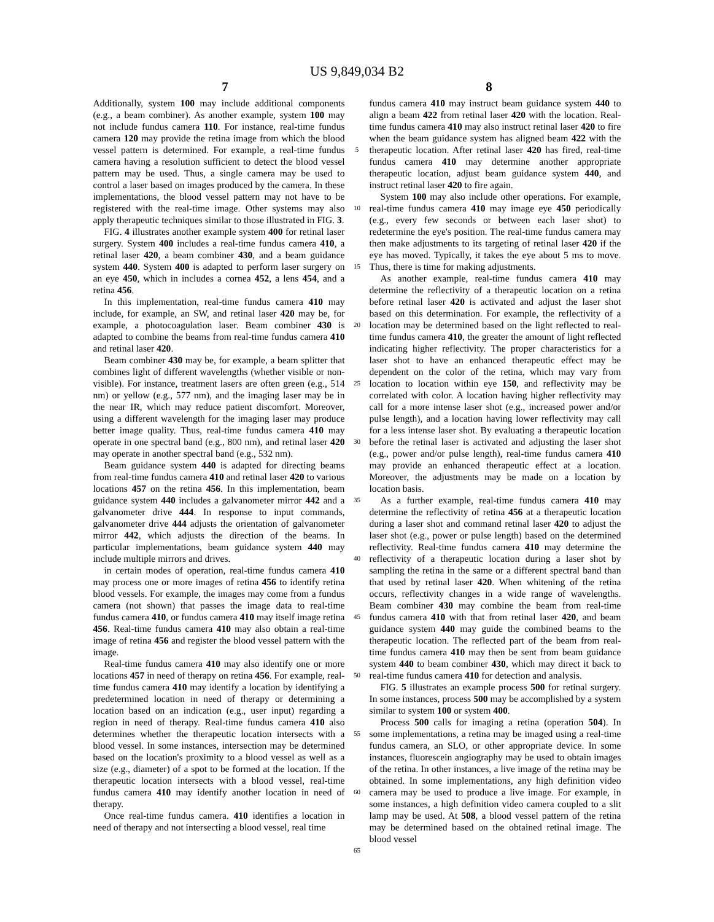US 9,849,034 B2
7 8
Additionally, system 100 may include additional components (e.g., a beam combiner). As another example, system 100 may not include fundus camera 110. For instance, real-time fundus camera 120 may provide the retina image from which the blood vessel pattern is determined. For example, a real-time fundus camera having a resolution sufficient to detect the blood vessel pattern may be used. Thus, a single camera may be used to control a laser based on images produced by the camera. In these implementations, the blood vessel pattern may not have to be registered with the real-time image. Other systems may also apply therapeutic techniques similar to those illustrated in FIG. 3.
FIG. 4 illustrates another example system 400 for retinal laser surgery. System 400 includes a real-time fundus camera 410, a retinal laser 420, a beam combiner 430, and a beam guidance system 440. System 400 is adapted to perform laser surgery on an eye 450, which in includes a cornea 452, a lens 454, and a retina 456.
In this implementation, real-time fundus camera 410 may include, for example, an SW, and retinal laser 420 may be, for example, a photocoagulation laser. Beam combiner 430 is adapted to combine the beams from real-time fundus camera 410 and retinal laser 420.
Beam combiner 430 may be, for example, a beam splitter that combines light of different wavelengths (whether visible or non-visible). For instance, treatment lasers are often green (e.g., 514 nm) or yellow (e.g., 577 nm), and the imaging laser may be in the near IR, which may reduce patient discomfort. Moreover, using a different wavelength for the imaging laser may produce better image quality. Thus, real-time fundus camera 410 may operate in one spectral band (e.g., 800 nm), and retinal laser 420 may operate in another spectral band (e.g., 532 nm).
Beam guidance system 440 is adapted for directing beams from real-time fundus camera 410 and retinal laser 420 to various locations 457 on the retina 456. In this implementation, beam guidance system 440 includes a galvanometer mirror 442 and a galvanometer drive 444. In response to input commands, galvanometer drive 444 adjusts the orientation of galvanometer mirror 442, which adjusts the direction of the beams. In particular implementations, beam guidance system 440 may include multiple mirrors and drives.
in certain modes of operation, real-time fundus camera 410 may process one or more images of retina 456 to identify retina blood vessels. For example, the images may come from a fundus camera (not shown) that passes the image data to real-time fundus camera 410, or fundus camera 410 may itself image retina 456. Real-time fundus camera 410 may also obtain a real-time image of retina 456 and register the blood vessel pattern with the image.
Real-time fundus camera 410 may also identify one or more locations 457 in need of therapy on retina 456. For example, real-time fundus camera 410 may identify a location by identifying a predetermined location in need of therapy or determining a location based on an indication (e.g., user input) regarding a region in need of therapy. Real-time fundus camera 410 also determines whether the therapeutic location intersects with a blood vessel. In some instances, intersection may be determined based on the location's proximity to a blood vessel as well as a size (e.g., diameter) of a spot to be formed at the location. If the therapeutic location intersects with a blood vessel, real-time fundus camera 410 may identify another location in need of therapy.
Once real-time fundus camera. 410 identifies a location in need of therapy and not intersecting a blood vessel, real time
5
10
15
20
25
30
35
40
45
50
55
60
65
fundus camera 410 may instruct beam guidance system 440 to align a beam 422 from retinal laser 420 with the location. Real-time fundus camera 410 may also instruct retinal laser 420 to fire when the beam guidance system has aligned beam 422 with the therapeutic location. After retinal laser 420 has fired, real-time fundus camera 410 may determine another appropriate therapeutic location, adjust beam guidance system 440, and instruct retinal laser 420 to fire again.
System 100 may also include other operations. For example, real-time fundus camera 410 may image eye 450 periodically (e.g., every few seconds or between each laser shot) to redetermine the eye's position. The real-time fundus camera may then make adjustments to its targeting of retinal laser 420 if the eye has moved. Typically, it takes the eye about 5 ms to move. Thus, there is time for making adjustments.
As another example, real-time fundus camera 410 may determine the reflectivity of a therapeutic location on a retina before retinal laser 420 is activated and adjust the laser shot based on this determination. For example, the reflectivity of a location may be determined based on the light reflected to real-time fundus camera 410, the greater the amount of light reflected indicating higher reflectivity. The proper characteristics for a laser shot to have an enhanced therapeutic effect may be dependent on the color of the retina, which may vary from location to location within eye 150, and reflectivity may be correlated with color. A location having higher reflectivity may call for a more intense laser shot (e.g., increased power and/or pulse length), and a location having lower reflectivity may call for a less intense laser shot. By evaluating a therapeutic location before the retinal laser is activated and adjusting the laser shot (e.g., power and/or pulse length), real-time fundus camera 410 may provide an enhanced therapeutic effect at a location. Moreover, the adjustments may be made on a location by location basis.
As a further example, real-time fundus camera 410 may determine the reflectivity of retina 456 at a therapeutic location during a laser shot and command retinal laser 420 to adjust the laser shot (e.g., power or pulse length) based on the determined reflectivity. Real-time fundus camera 410 may determine the reflectivity of a therapeutic location during a laser shot by sampling the retina in the same or a different spectral band than that used by retinal laser 420. When whitening of the retina occurs, reflectivity changes in a wide range of wavelengths. Beam combiner 430 may combine the beam from real-time fundus camera 410 with that from retinal laser 420, and beam guidance system 440 may guide the combined beams to the therapeutic location. The reflected part of the beam from real-time fundus camera 410 may then be sent from beam guidance system 440 to beam combiner 430, which may direct it back to real-time fundus camera 410 for detection and analysis.
FIG. 5 illustrates an example process 500 for retinal surgery. In some instances, process 500 may be accomplished by a system similar to system 100 or system 400.
Process 500 calls for imaging a retina (operation 504). In some implementations, a retina may be imaged using a real-time fundus camera, an SLO, or other appropriate device. In some instances, fluorescein angiography may be used to obtain images of the retina. In other instances, a live image of the retina may be obtained. In some implementations, any high definition video camera may be used to produce a live image. For example, in some instances, a high definition video camera coupled to a slit lamp may be used. At 508, a blood vessel pattern of the retina may be determined based on the obtained retinal image. The blood vessel